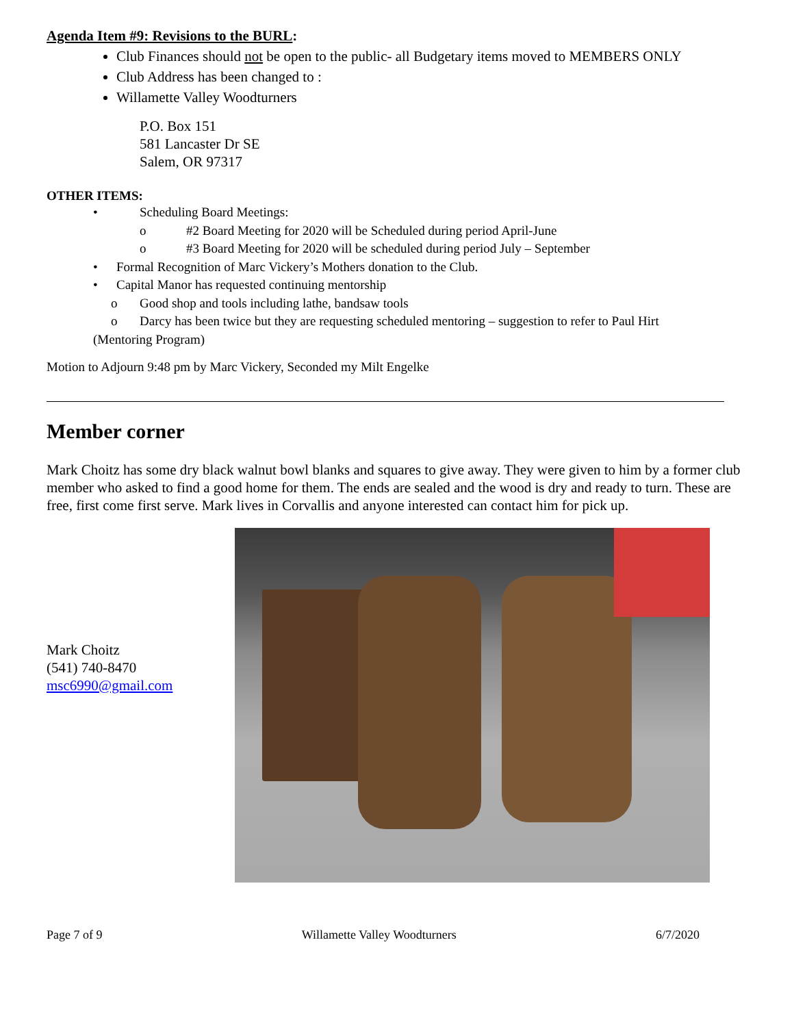Agenda Item #9: Revisions to the BURL:
Club Finances should not be open to the public- all Budgetary items moved to MEMBERS ONLY
Club Address has been changed to :
Willamette Valley Woodturners
P.O. Box 151
581 Lancaster Dr SE
Salem, OR 97317
OTHER ITEMS:
• Scheduling Board Meetings:
o #2 Board Meeting for 2020 will be Scheduled during period April-June
o #3 Board Meeting for 2020 will be scheduled during period July – September
• Formal Recognition of Marc Vickery’s Mothers donation to the Club.
• Capital Manor has requested continuing mentorship
o Good shop and tools including lathe, bandsaw tools
o Darcy has been twice but they are requesting scheduled mentoring – suggestion to refer to Paul Hirt
(Mentoring Program)
Motion to Adjourn 9:48 pm by Marc Vickery, Seconded my Milt Engelke
Member corner
Mark Choitz has some dry black walnut bowl blanks and squares to give away. They were given to him by a former club member who asked to find a good home for them. The ends are sealed and the wood is dry and ready to turn. These are free, first come first serve. Mark lives in Corvallis and anyone interested can contact him for pick up.
Mark Choitz
(541) 740-8470
msc6990@gmail.com
Page 7 of 9 Willamette Valley Woodturners 6/7/2020